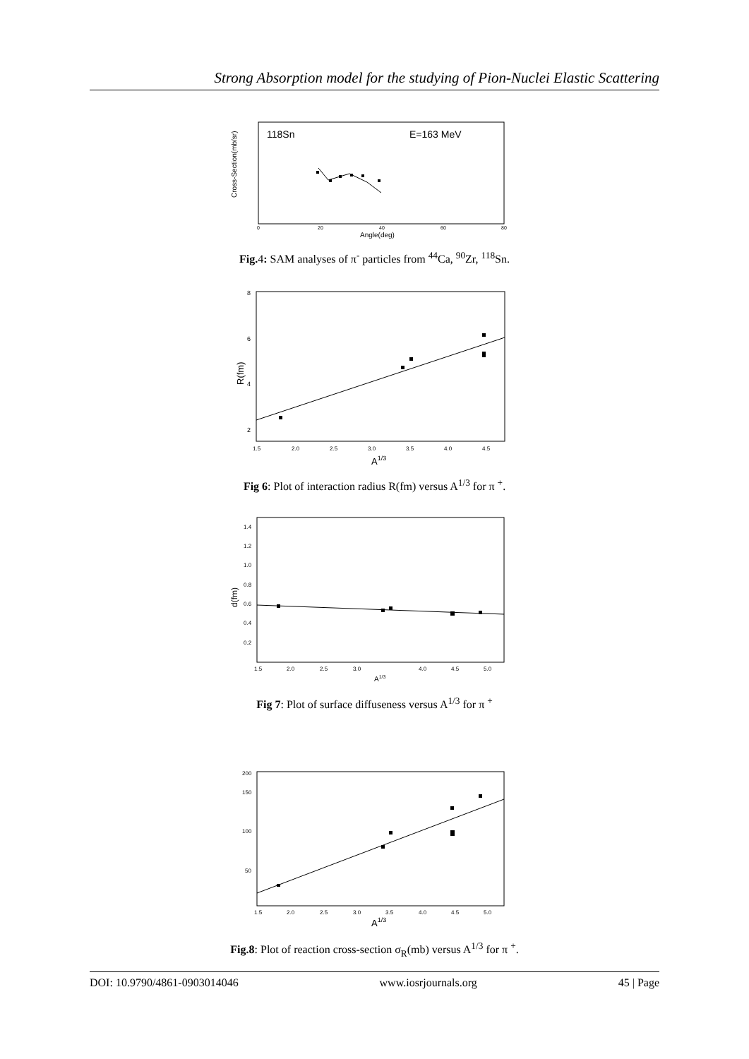Strong Absorption model for the studying of Pion-Nuclei Elastic Scattering
118Sn
E=163 MeV
Cross-Section(mb/sr)
0
20
40
60
80
Angle(deg)
Fig. 4: SAM analyses of π<sup>-</sup> particles from <sup>44</sup>Ca, <sup>90</sup>Zr, <sup>118</sup>Sn.
8
6
4
2
R(fm)
1.5
2.0
2.5
3.0
3.5
4.0
4.5
A1/3
Fig 6: Plot of interaction radius R(fm) versus A<sup>1/3</sup> for π <sup>+</sup>.
1.4
1.2
1.0
0.8
0.6
0.4
0.2
d(fm)
1.5
2.0
2.5
3.0
4.0
4.5
5.0
A1/3
Fig 7: Plot of surface diffuseness versus A<sup>1/3</sup> for π <sup>+</sup>
200
150
100
50
1.5
2.0
2.5
3.0
3.5
4.0
4.5
5.0
A1/3
Fig.8: Plot of reaction cross-section σ<sub>R</sub>(mb) versus A<sup>1/3</sup> for π <sup>+</sup>.
DOI: 10.9790/4861-0903014046 www.iosrjournals.org 45 | Page